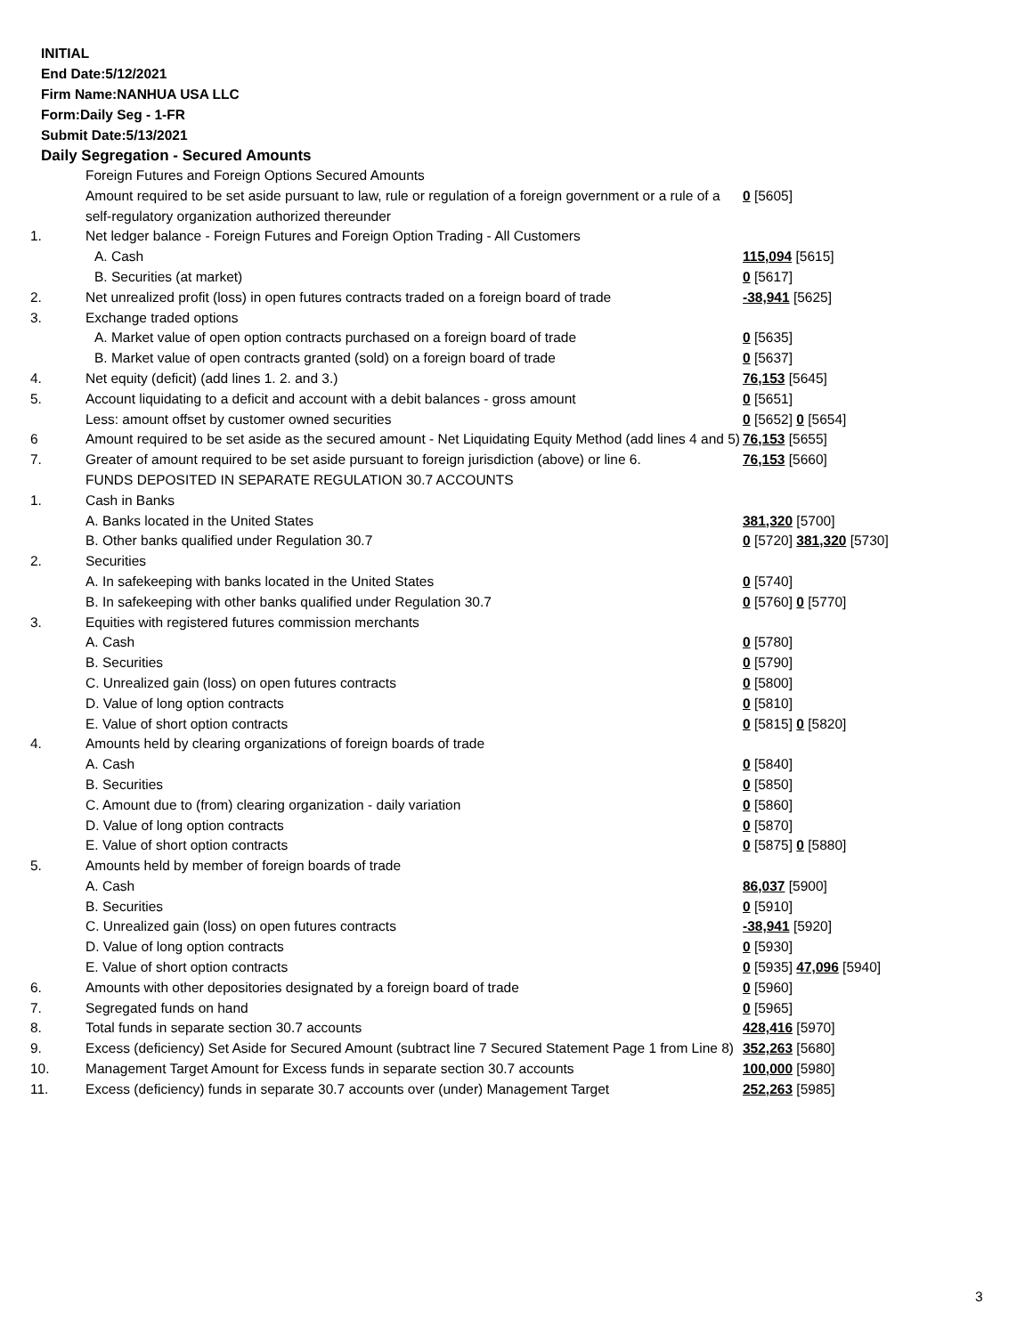INITIAL
End Date:5/12/2021
Firm Name:NANHUA USA LLC
Form:Daily Seg - 1-FR
Submit Date:5/13/2021
Daily Segregation - Secured Amounts
| | Foreign Futures and Foreign Options Secured Amounts | |
| | Amount required to be set aside pursuant to law, rule or regulation of a foreign government or a rule of a self-regulatory organization authorized thereunder | 0 [5605] |
| 1. | Net ledger balance - Foreign Futures and Foreign Option Trading - All Customers | |
| | A. Cash | 115,094 [5615] |
| | B. Securities (at market) | 0 [5617] |
| 2. | Net unrealized profit (loss) in open futures contracts traded on a foreign board of trade | -38,941 [5625] |
| 3. | Exchange traded options | |
| | A. Market value of open option contracts purchased on a foreign board of trade | 0 [5635] |
| | B. Market value of open contracts granted (sold) on a foreign board of trade | 0 [5637] |
| 4. | Net equity (deficit) (add lines 1. 2. and 3.) | 76,153 [5645] |
| 5. | Account liquidating to a deficit and account with a debit balances - gross amount | 0 [5651] |
| | Less: amount offset by customer owned securities | 0 [5652] 0 [5654] |
| 6 | Amount required to be set aside as the secured amount - Net Liquidating Equity Method (add lines 4 and 5) | 76,153 [5655] |
| 7. | Greater of amount required to be set aside pursuant to foreign jurisdiction (above) or line 6. | 76,153 [5660] |
| | FUNDS DEPOSITED IN SEPARATE REGULATION 30.7 ACCOUNTS | |
| 1. | Cash in Banks | |
| | A. Banks located in the United States | 381,320 [5700] |
| | B. Other banks qualified under Regulation 30.7 | 0 [5720] 381,320 [5730] |
| 2. | Securities | |
| | A. In safekeeping with banks located in the United States | 0 [5740] |
| | B. In safekeeping with other banks qualified under Regulation 30.7 | 0 [5760] 0 [5770] |
| 3. | Equities with registered futures commission merchants | |
| | A. Cash | 0 [5780] |
| | B. Securities | 0 [5790] |
| | C. Unrealized gain (loss) on open futures contracts | 0 [5800] |
| | D. Value of long option contracts | 0 [5810] |
| | E. Value of short option contracts | 0 [5815] 0 [5820] |
| 4. | Amounts held by clearing organizations of foreign boards of trade | |
| | A. Cash | 0 [5840] |
| | B. Securities | 0 [5850] |
| | C. Amount due to (from) clearing organization - daily variation | 0 [5860] |
| | D. Value of long option contracts | 0 [5870] |
| | E. Value of short option contracts | 0 [5875] 0 [5880] |
| 5. | Amounts held by member of foreign boards of trade | |
| | A. Cash | 86,037 [5900] |
| | B. Securities | 0 [5910] |
| | C. Unrealized gain (loss) on open futures contracts | -38,941 [5920] |
| | D. Value of long option contracts | 0 [5930] |
| | E. Value of short option contracts | 0 [5935] 47,096 [5940] |
| 6. | Amounts with other depositories designated by a foreign board of trade | 0 [5960] |
| 7. | Segregated funds on hand | 0 [5965] |
| 8. | Total funds in separate section 30.7 accounts | 428,416 [5970] |
| 9. | Excess (deficiency) Set Aside for Secured Amount (subtract line 7 Secured Statement Page 1 from Line 8) | 352,263 [5680] |
| 10. | Management Target Amount for Excess funds in separate section 30.7 accounts | 100,000 [5980] |
| 11. | Excess (deficiency) funds in separate 30.7 accounts over (under) Management Target | 252,263 [5985] |
3